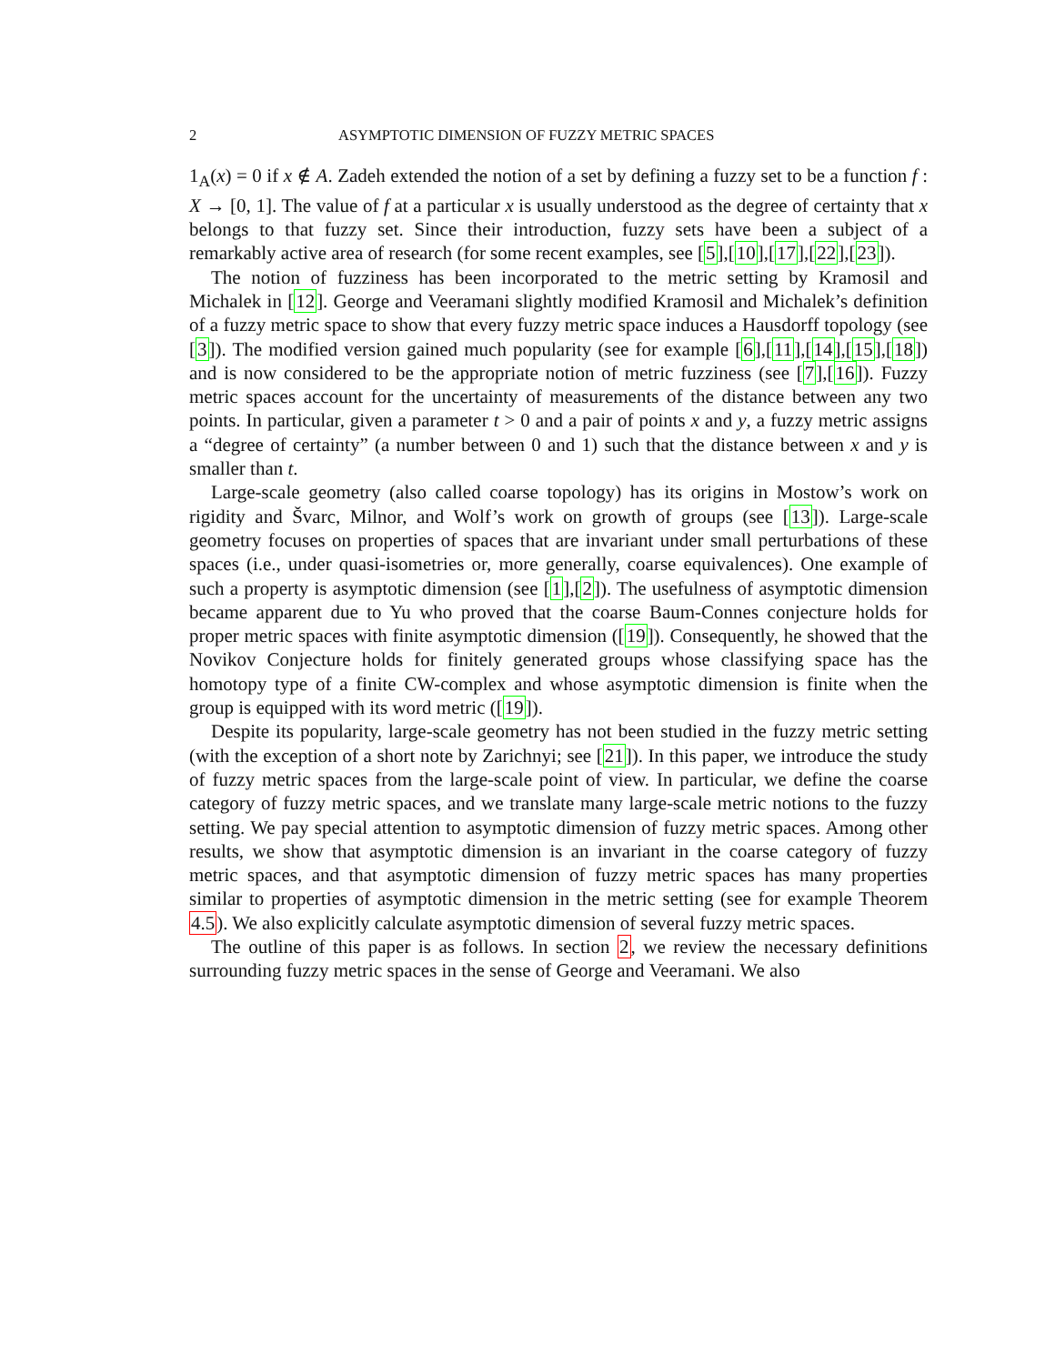2 ASYMPTOTIC DIMENSION OF FUZZY METRIC SPACES
1<sub>A</sub>(x) = 0 if x ∉ A. Zadeh extended the notion of a set by defining a fuzzy set to be a function f : X → [0, 1]. The value of f at a particular x is usually understood as the degree of certainty that x belongs to that fuzzy set. Since their introduction, fuzzy sets have been a subject of a remarkably active area of research (for some recent examples, see [5],[10],[17],[22],[23]).
The notion of fuzziness has been incorporated to the metric setting by Kramosil and Michalek in [12]. George and Veeramani slightly modified Kramosil and Michalek’s definition of a fuzzy metric space to show that every fuzzy metric space induces a Hausdorff topology (see [3]). The modified version gained much popularity (see for example [6],[11],[14],[15],[18]) and is now considered to be the appropriate notion of metric fuzziness (see [7],[16]). Fuzzy metric spaces account for the uncertainty of measurements of the distance between any two points. In particular, given a parameter t > 0 and a pair of points x and y, a fuzzy metric assigns a “degree of certainty” (a number between 0 and 1) such that the distance between x and y is smaller than t.
Large-scale geometry (also called coarse topology) has its origins in Mostow’s work on rigidity and Švarc, Milnor, and Wolf’s work on growth of groups (see [13]). Large-scale geometry focuses on properties of spaces that are invariant under small perturbations of these spaces (i.e., under quasi-isometries or, more generally, coarse equivalences). One example of such a property is asymptotic dimension (see [1],[2]). The usefulness of asymptotic dimension became apparent due to Yu who proved that the coarse Baum-Connes conjecture holds for proper metric spaces with finite asymptotic dimension ([19]). Consequently, he showed that the Novikov Conjecture holds for finitely generated groups whose classifying space has the homotopy type of a finite CW-complex and whose asymptotic dimension is finite when the group is equipped with its word metric ([19]).
Despite its popularity, large-scale geometry has not been studied in the fuzzy metric setting (with the exception of a short note by Zarichnyi; see [21]). In this paper, we introduce the study of fuzzy metric spaces from the large-scale point of view. In particular, we define the coarse category of fuzzy metric spaces, and we translate many large-scale metric notions to the fuzzy setting. We pay special attention to asymptotic dimension of fuzzy metric spaces. Among other results, we show that asymptotic dimension is an invariant in the coarse category of fuzzy metric spaces, and that asymptotic dimension of fuzzy metric spaces has many properties similar to properties of asymptotic dimension in the metric setting (see for example Theorem 4.5). We also explicitly calculate asymptotic dimension of several fuzzy metric spaces.
The outline of this paper is as follows. In section 2, we review the necessary definitions surrounding fuzzy metric spaces in the sense of George and Veeramani. We also